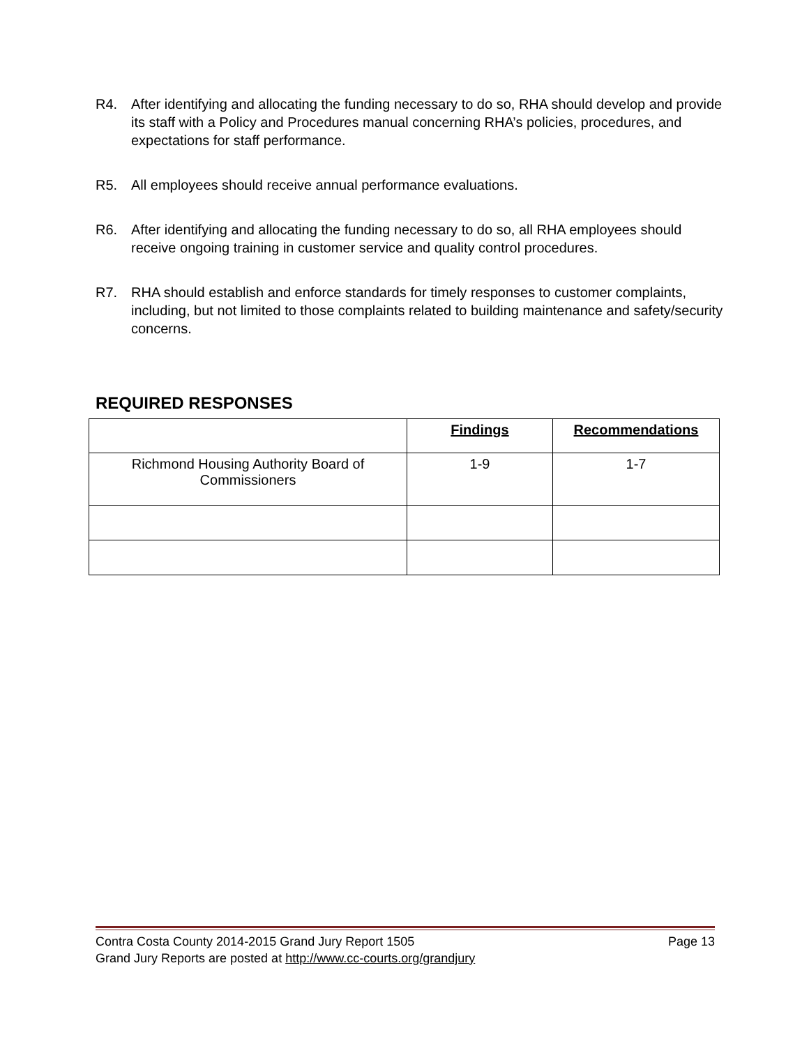R4. After identifying and allocating the funding necessary to do so, RHA should develop and provide its staff with a Policy and Procedures manual concerning RHA’s policies, procedures, and expectations for staff performance.
R5. All employees should receive annual performance evaluations.
R6. After identifying and allocating the funding necessary to do so, all RHA employees should receive ongoing training in customer service and quality control procedures.
R7. RHA should establish and enforce standards for timely responses to customer complaints, including, but not limited to those complaints related to building maintenance and safety/security concerns.
REQUIRED RESPONSES
| | Findings | Recommendations |
| --- | --- | --- |
| Richmond Housing Authority Board of Commissioners | 1-9 | 1-7 |
Contra Costa County 2014-2015 Grand Jury Report 1505 Page 13
Grand Jury Reports are posted at http://www.cc-courts.org/grandjury